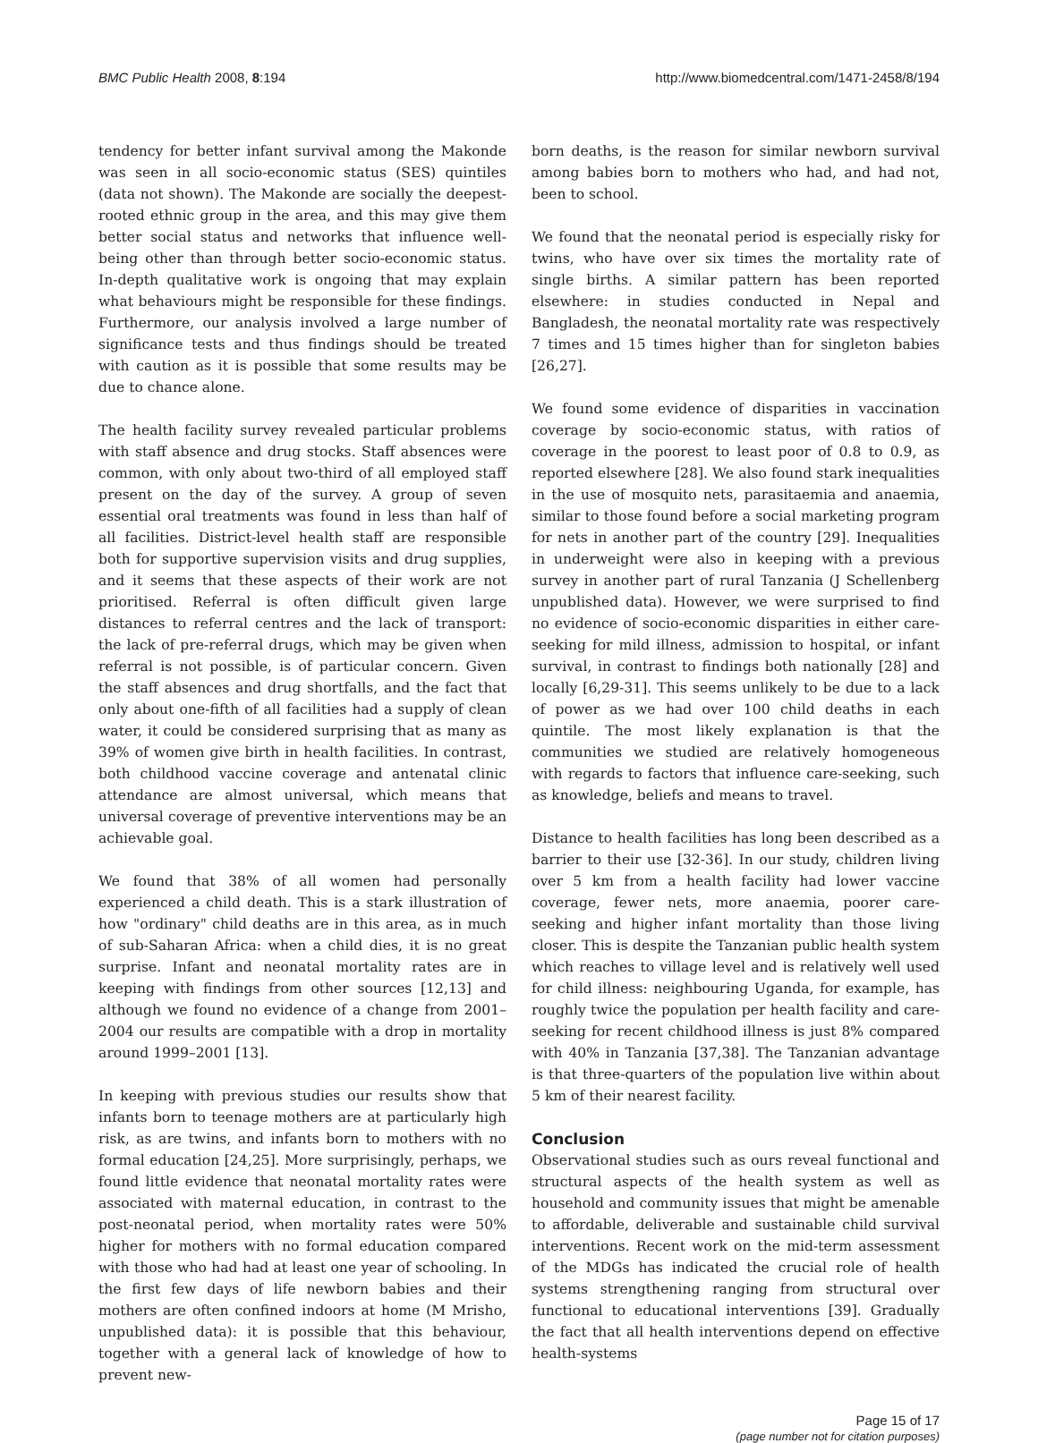BMC Public Health 2008, 8:194 http://www.biomedcentral.com/1471-2458/8/194
tendency for better infant survival among the Makonde was seen in all socio-economic status (SES) quintiles (data not shown). The Makonde are socially the deepest-rooted ethnic group in the area, and this may give them better social status and networks that influence well-being other than through better socio-economic status. In-depth qualitative work is ongoing that may explain what behaviours might be responsible for these findings. Furthermore, our analysis involved a large number of significance tests and thus findings should be treated with caution as it is possible that some results may be due to chance alone.
The health facility survey revealed particular problems with staff absence and drug stocks. Staff absences were common, with only about two-third of all employed staff present on the day of the survey. A group of seven essential oral treatments was found in less than half of all facilities. District-level health staff are responsible both for supportive supervision visits and drug supplies, and it seems that these aspects of their work are not prioritised. Referral is often difficult given large distances to referral centres and the lack of transport: the lack of pre-referral drugs, which may be given when referral is not possible, is of particular concern. Given the staff absences and drug shortfalls, and the fact that only about one-fifth of all facilities had a supply of clean water, it could be considered surprising that as many as 39% of women give birth in health facilities. In contrast, both childhood vaccine coverage and antenatal clinic attendance are almost universal, which means that universal coverage of preventive interventions may be an achievable goal.
We found that 38% of all women had personally experienced a child death. This is a stark illustration of how "ordinary" child deaths are in this area, as in much of sub-Saharan Africa: when a child dies, it is no great surprise. Infant and neonatal mortality rates are in keeping with findings from other sources [12,13] and although we found no evidence of a change from 2001–2004 our results are compatible with a drop in mortality around 1999–2001 [13].
In keeping with previous studies our results show that infants born to teenage mothers are at particularly high risk, as are twins, and infants born to mothers with no formal education [24,25]. More surprisingly, perhaps, we found little evidence that neonatal mortality rates were associated with maternal education, in contrast to the post-neonatal period, when mortality rates were 50% higher for mothers with no formal education compared with those who had had at least one year of schooling. In the first few days of life newborn babies and their mothers are often confined indoors at home (M Mrisho, unpublished data): it is possible that this behaviour, together with a general lack of knowledge of how to prevent new-
born deaths, is the reason for similar newborn survival among babies born to mothers who had, and had not, been to school.
We found that the neonatal period is especially risky for twins, who have over six times the mortality rate of single births. A similar pattern has been reported elsewhere: in studies conducted in Nepal and Bangladesh, the neonatal mortality rate was respectively 7 times and 15 times higher than for singleton babies [26,27].
We found some evidence of disparities in vaccination coverage by socio-economic status, with ratios of coverage in the poorest to least poor of 0.8 to 0.9, as reported elsewhere [28]. We also found stark inequalities in the use of mosquito nets, parasitaemia and anaemia, similar to those found before a social marketing program for nets in another part of the country [29]. Inequalities in underweight were also in keeping with a previous survey in another part of rural Tanzania (J Schellenberg unpublished data). However, we were surprised to find no evidence of socio-economic disparities in either care-seeking for mild illness, admission to hospital, or infant survival, in contrast to findings both nationally [28] and locally [6,29-31]. This seems unlikely to be due to a lack of power as we had over 100 child deaths in each quintile. The most likely explanation is that the communities we studied are relatively homogeneous with regards to factors that influence care-seeking, such as knowledge, beliefs and means to travel.
Distance to health facilities has long been described as a barrier to their use [32-36]. In our study, children living over 5 km from a health facility had lower vaccine coverage, fewer nets, more anaemia, poorer care-seeking and higher infant mortality than those living closer. This is despite the Tanzanian public health system which reaches to village level and is relatively well used for child illness: neighbouring Uganda, for example, has roughly twice the population per health facility and care-seeking for recent childhood illness is just 8% compared with 40% in Tanzania [37,38]. The Tanzanian advantage is that three-quarters of the population live within about 5 km of their nearest facility.
Conclusion
Observational studies such as ours reveal functional and structural aspects of the health system as well as household and community issues that might be amenable to affordable, deliverable and sustainable child survival interventions. Recent work on the mid-term assessment of the MDGs has indicated the crucial role of health systems strengthening ranging from structural over functional to educational interventions [39]. Gradually the fact that all health interventions depend on effective health-systems
Page 15 of 17
(page number not for citation purposes)